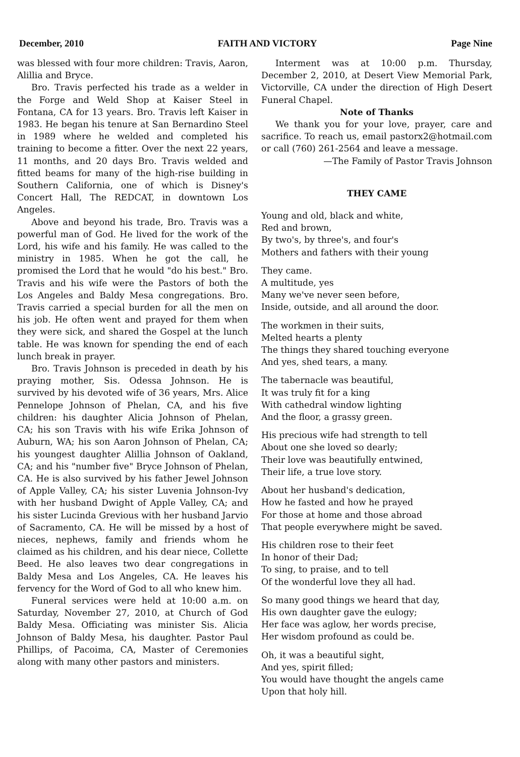December, 2010 FAITH AND VICTORY Page Nine
was blessed with four more children: Travis, Aaron, Alillia and Bryce.
Bro. Travis perfected his trade as a welder in the Forge and Weld Shop at Kaiser Steel in Fontana, CA for 13 years. Bro. Travis left Kaiser in 1983. He began his tenure at San Bernardino Steel in 1989 where he welded and completed his training to become a fitter. Over the next 22 years, 11 months, and 20 days Bro. Travis welded and fitted beams for many of the high-rise building in Southern California, one of which is Disney's Concert Hall, The REDCAT, in downtown Los Angeles.
Above and beyond his trade, Bro. Travis was a powerful man of God. He lived for the work of the Lord, his wife and his family. He was called to the ministry in 1985. When he got the call, he promised the Lord that he would "do his best." Bro. Travis and his wife were the Pastors of both the Los Angeles and Baldy Mesa congregations. Bro. Travis carried a special burden for all the men on his job. He often went and prayed for them when they were sick, and shared the Gospel at the lunch table. He was known for spending the end of each lunch break in prayer.
Bro. Travis Johnson is preceded in death by his praying mother, Sis. Odessa Johnson. He is survived by his devoted wife of 36 years, Mrs. Alice Pennelope Johnson of Phelan, CA, and his five children: his daughter Alicia Johnson of Phelan, CA; his son Travis with his wife Erika Johnson of Auburn, WA; his son Aaron Johnson of Phelan, CA; his youngest daughter Alillia Johnson of Oakland, CA; and his "number five" Bryce Johnson of Phelan, CA. He is also survived by his father Jewel Johnson of Apple Valley, CA; his sister Luvenia Johnson-Ivy with her husband Dwight of Apple Valley, CA; and his sister Lucinda Grevious with her husband Jarvio of Sacramento, CA. He will be missed by a host of nieces, nephews, family and friends whom he claimed as his children, and his dear niece, Collette Beed. He also leaves two dear congregations in Baldy Mesa and Los Angeles, CA. He leaves his fervency for the Word of God to all who knew him.
Funeral services were held at 10:00 a.m. on Saturday, November 27, 2010, at Church of God Baldy Mesa. Officiating was minister Sis. Alicia Johnson of Baldy Mesa, his daughter. Pastor Paul Phillips, of Pacoima, CA, Master of Ceremonies along with many other pastors and ministers.
Interment was at 10:00 p.m. Thursday, December 2, 2010, at Desert View Memorial Park, Victorville, CA under the direction of High Desert Funeral Chapel.
Note of Thanks
We thank you for your love, prayer, care and sacrifice. To reach us, email pastorx2@hotmail.com or call (760) 261-2564 and leave a message.
—The Family of Pastor Travis Johnson
THEY CAME
Young and old, black and white,
Red and brown,
By two's, by three's, and four's
Mothers and fathers with their young
They came.
A multitude, yes
Many we've never seen before,
Inside, outside, and all around the door.
The workmen in their suits,
Melted hearts a plenty
The things they shared touching everyone
And yes, shed tears, a many.
The tabernacle was beautiful,
It was truly fit for a king
With cathedral window lighting
And the floor, a grassy green.
His precious wife had strength to tell
About one she loved so dearly;
Their love was beautifully entwined,
Their life, a true love story.
About her husband's dedication,
How he fasted and how he prayed
For those at home and those abroad
That people everywhere might be saved.
His children rose to their feet
In honor of their Dad;
To sing, to praise, and to tell
Of the wonderful love they all had.
So many good things we heard that day,
His own daughter gave the eulogy;
Her face was aglow, her words precise,
Her wisdom profound as could be.
Oh, it was a beautiful sight,
And yes, spirit filled;
You would have thought the angels came
Upon that holy hill.